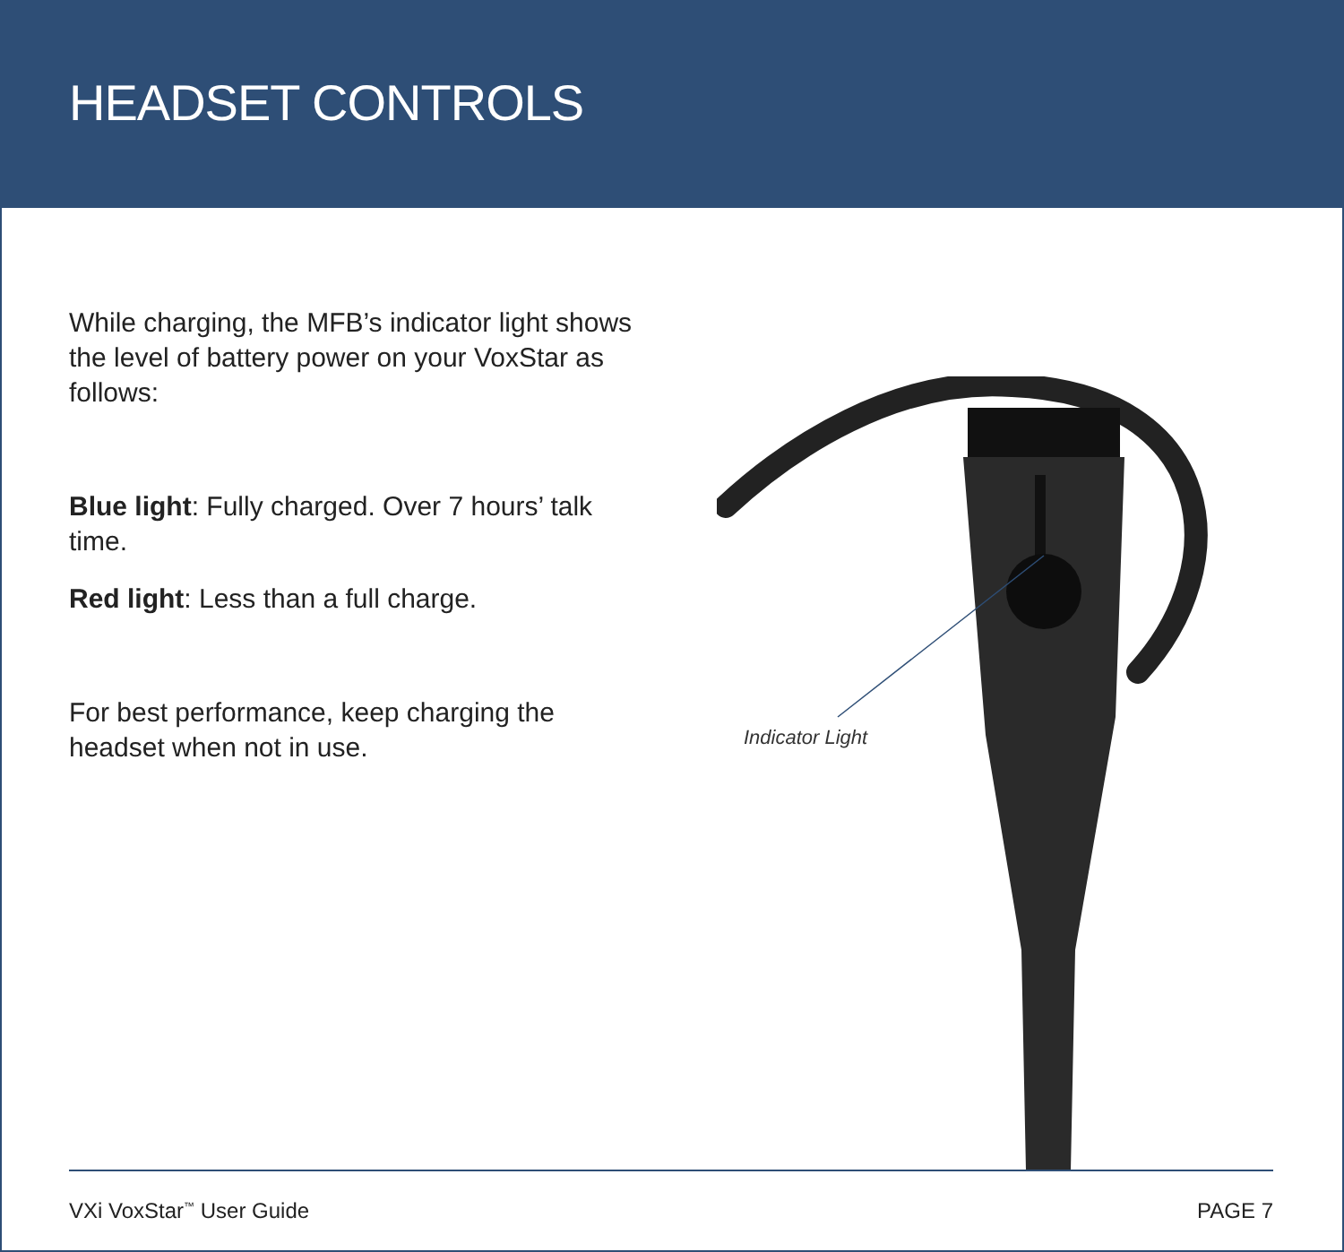HEADSET CONTROLS
While charging, the MFB’s indicator light shows the level of battery power on your VoxStar as follows:
Blue light: Fully charged. Over 7 hours’ talk time.
Red light: Less than a full charge.
For best performance, keep charging the headset when not in use.
Indicator Light
VXi VoxStar<sup>™</sup> User Guide PAGE 7